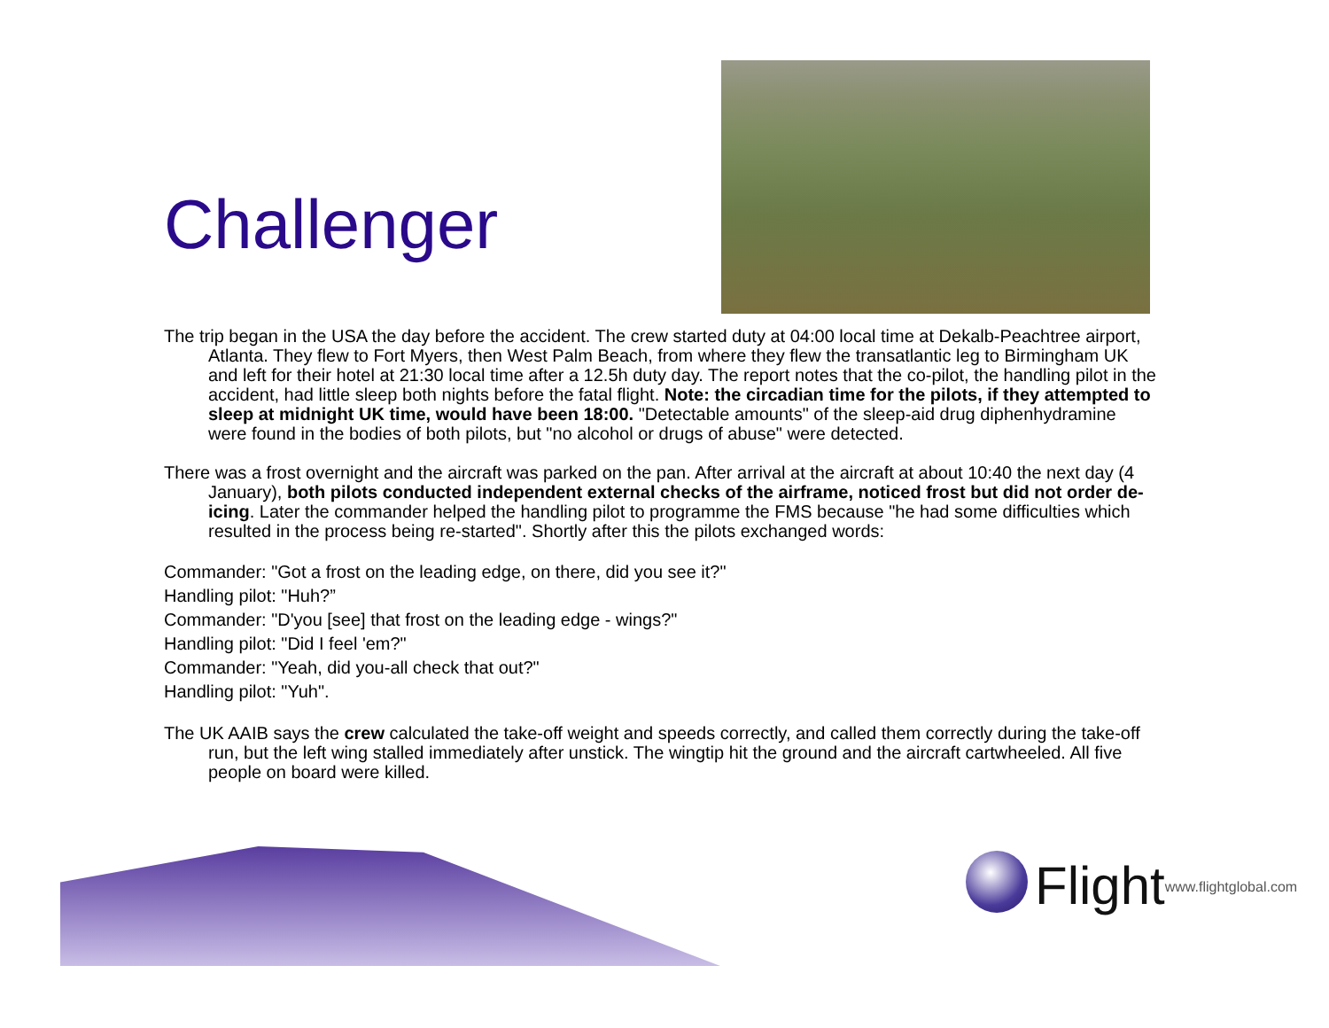Challenger
The trip began in the USA the day before the accident. The crew started duty at 04:00 local time at Dekalb-Peachtree airport, Atlanta. They flew to Fort Myers, then West Palm Beach, from where they flew the transatlantic leg to Birmingham UK and left for their hotel at 21:30 local time after a 12.5h duty day. The report notes that the co-pilot, the handling pilot in the accident, had little sleep both nights before the fatal flight. Note: the circadian time for the pilots, if they attempted to sleep at midnight UK time, would have been 18:00. "Detectable amounts" of the sleep-aid drug diphenhydramine were found in the bodies of both pilots, but "no alcohol or drugs of abuse" were detected.
There was a frost overnight and the aircraft was parked on the pan. After arrival at the aircraft at about 10:40 the next day (4 January), both pilots conducted independent external checks of the airframe, noticed frost but did not order de-icing. Later the commander helped the handling pilot to programme the FMS because "he had some difficulties which resulted in the process being re-started". Shortly after this the pilots exchanged words:
Commander: "Got a frost on the leading edge, on there, did you see it?"
Handling pilot: "Huh?”
Commander: "D'you [see] that frost on the leading edge - wings?"
Handling pilot: "Did I feel 'em?"
Commander: "Yeah, did you-all check that out?"
Handling pilot: "Yuh".
The UK AAIB says the crew calculated the take-off weight and speeds correctly, and called them correctly during the take-off run, but the left wing stalled immediately after unstick. The wingtip hit the ground and the aircraft cartwheeled. All five people on board were killed.
Flight www.flightglobal.com